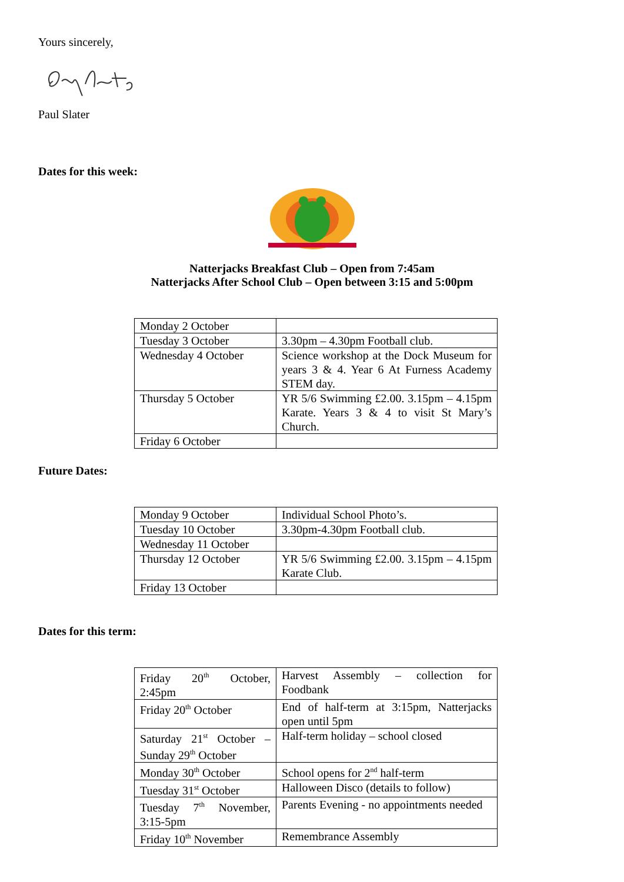Yours sincerely,
Paul Slater
Dates for this week:
Natterjacks Breakfast Club – Open from 7:45am
Natterjacks After School Club – Open between 3:15 and 5:00pm
| Monday 2 October | |
| Tuesday 3 October | 3.30pm – 4.30pm Football club. |
| Wednesday 4 October | Science workshop at the Dock Museum for years 3 & 4. Year 6 At Furness Academy STEM day. |
| Thursday 5 October | YR 5/6 Swimming £2.00. 3.15pm – 4.15pm Karate. Years 3 & 4 to visit St Mary’s Church. |
| Friday 6 October | |
Future Dates:
| Monday 9 October | Individual School Photo’s. |
| Tuesday 10 October | 3.30pm-4.30pm Football club. |
| Wednesday 11 October | |
| Thursday 12 October | YR 5/6 Swimming £2.00. 3.15pm – 4.15pm Karate Club. |
| Friday 13 October | |
Dates for this term:
| Friday 20<sup>th</sup> October, 2:45pm | Harvest Assembly – collection for Foodbank |
| Friday 20<sup>th</sup> October | End of half-term at 3:15pm, Natterjacks open until 5pm |
| Saturday 21<sup>st</sup> October – Sunday 29<sup>th</sup> October | Half-term holiday – school closed |
| Monday 30<sup>th</sup> October | School opens for 2<sup>nd</sup> half-term |
| Tuesday 31<sup>st</sup> October | Halloween Disco (details to follow) |
| Tuesday 7<sup>th</sup> November, 3:15-5pm | Parents Evening - no appointments needed |
| Friday 10<sup>th</sup> November | Remembrance Assembly |